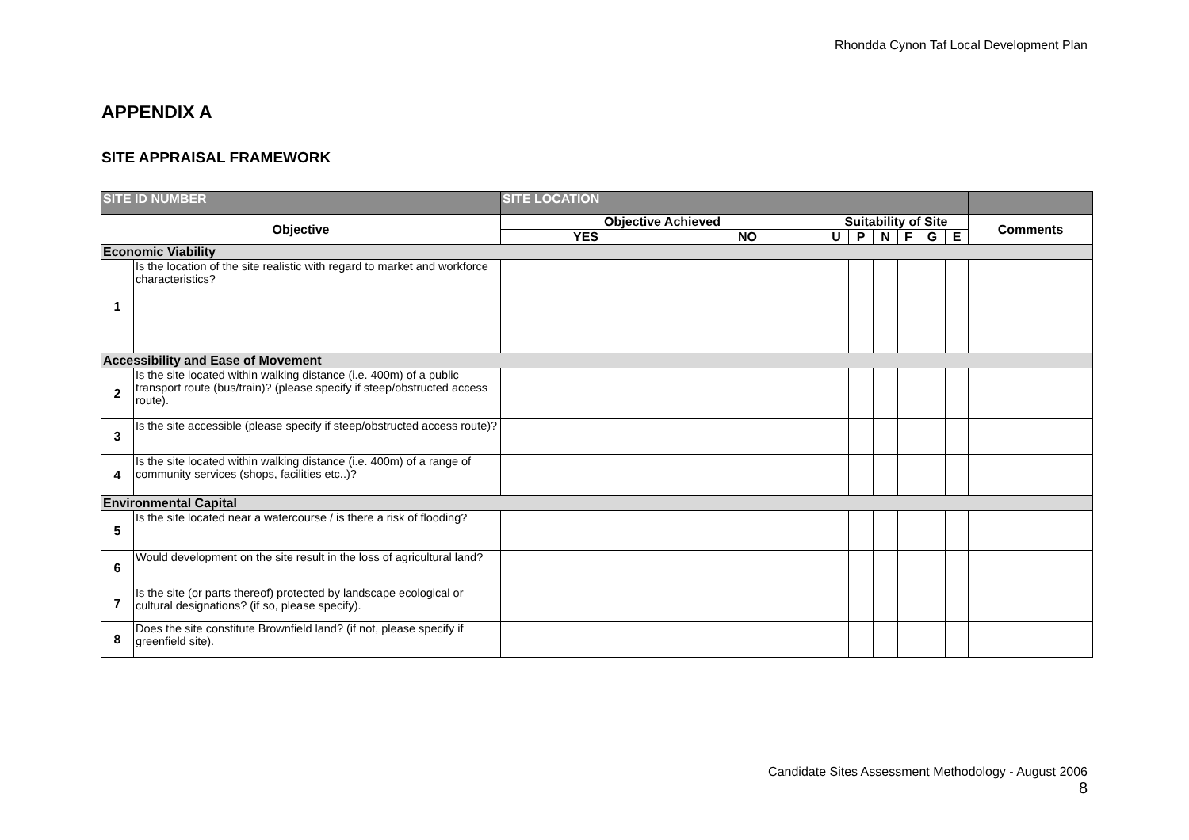Rhondda Cynon Taf Local Development Plan
APPENDIX A
SITE APPRAISAL FRAMEWORK
| SITE ID NUMBER | | SITE LOCATION | | | | | | | | |
| Objective | | Objective Achieved | | Suitability of Site | | | | | | Comments |
| | | YES | NO | U | P | N | F | G | E | |
| Economic Viability | | | | | | | | | | |
| 1 | Is the location of the site realistic with regard to market and workforce characteristics? | | | | | | | | | |
| Accessibility and Ease of Movement | | | | | | | | | | |
| 2 | Is the site located within walking distance (i.e. 400m) of a public transport route (bus/train)? (please specify if steep/obstructed access route). | | | | | | | | | |
| 3 | Is the site accessible (please specify if steep/obstructed access route)? | | | | | | | | | |
| 4 | Is the site located within walking distance (i.e. 400m) of a range of community services (shops, facilities etc..)? | | | | | | | | | |
| Environmental Capital | | | | | | | | | | |
| 5 | Is the site located near a watercourse / is there a risk of flooding? | | | | | | | | | |
| 6 | Would development on the site result in the loss of agricultural land? | | | | | | | | | |
| 7 | Is the site (or parts thereof) protected by landscape ecological or cultural designations? (if so, please specify). | | | | | | | | | |
| 8 | Does the site constitute Brownfield land? (if not, please specify if greenfield site). | | | | | | | | | |
Candidate Sites Assessment Methodology - August 2006
8